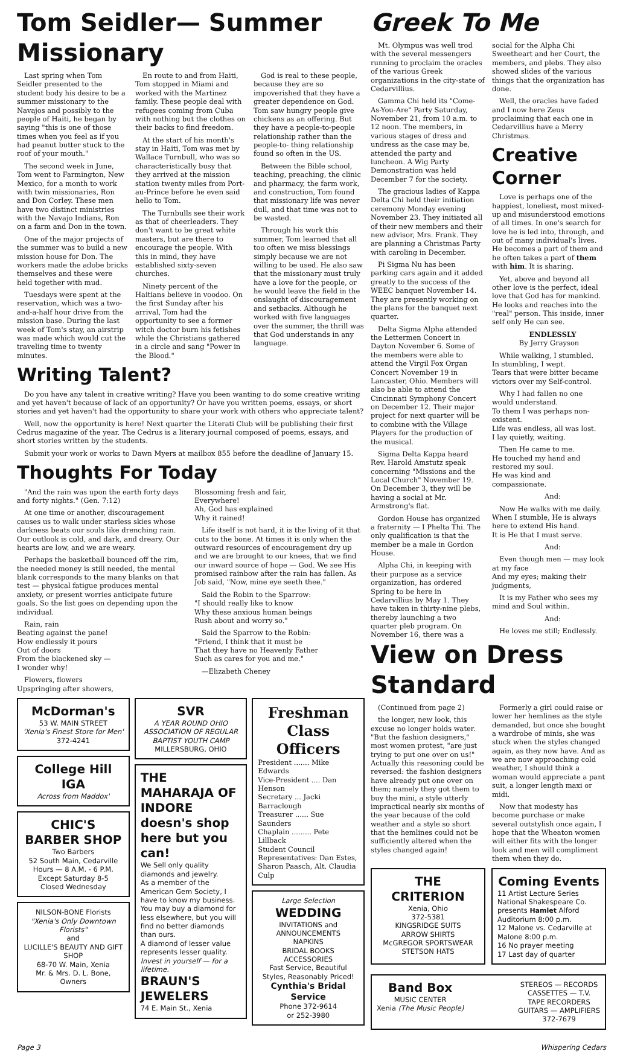Tom Seidler— Summer Missionary
Last spring when Tom Seidler presented to the student body his desire to be a summer missionary to the Navajos and possibly to the people of Haiti, he began by saying "this is one of those times when you feel as if you had peanut butter stuck to the roof of your mouth."
The second week in June, Tom went to Farmington, New Mexico, for a month to work with twin missionaries, Ron and Don Corley. These men have two distinct ministries with the Navajo Indians, Ron on a farm and Don in the town.
One of the major projects of the summer was to build a new mission house for Don. The workers made the adobe bricks themselves and these were held together with mud.
Tuesdays were spent at the reservation, which was a two-and-a-half hour drive from the mission base. During the last week of Tom's stay, an airstrip was made which would cut the traveling time to twenty minutes.
En route to and from Haiti, Tom stopped in Miami and worked with the Martinez family. These people deal with refugees coming from Cuba with nothing but the clothes on their backs to find freedom.
At the start of his month's stay in Haiti, Tom was met by Wallace Turnbull, who was so characteristically busy that they arrived at the mission station twenty miles from Port-au-Prince before he even said hello to Tom.
The Turnbulls see their work as that of cheerleaders. They don't want to be great white masters, but are there to encourage the people. With this in mind, they have established sixty-seven churches.
Ninety percent of the Haitians believe in voodoo. On the first Sunday after his arrival, Tom had the opportunity to see a former witch doctor burn his fetishes while the Christians gathered in a circle and sang "Power in the Blood."
God is real to these people, because they are so impoverished that they have a greater dependence on God. Tom saw hungry people give chickens as an offering. But they have a people-to-people relationship rather than the people-to- thing relationship found so often in the US.
Between the Bible school, teaching, preaching, the clinic and pharmacy, the farm work, and construction, Tom found that missionary life was never dull, and that time was not to be wasted.
Through his work this summer, Tom learned that all too often we miss blessings simply because we are not willing to be used. He also saw that the missionary must truly have a love for the people, or he would leave the field in the onslaught of discouragement and setbacks. Although he worked with five languages over the summer, the thrill was that God understands in any language.
Writing Talent?
Do you have any talent in creative writing? Have you been wanting to do some creative writing and yet haven't because of lack of an opportunity? Or have you written poems, essays, or short stories and yet haven't had the opportunity to share your work with others who appreciate talent?
Well, now the opportunity is here! Next quarter the Literati Club will be publishing their first Cedrus magazine of the year. The Cedrus is a literary journal composed of poems, essays, and short stories written by the students.
Submit your work or works to Dawn Myers at mailbox 855 before the deadline of January 15.
Thoughts For Today
"And the rain was upon the earth forty days and forty nights." (Gen. 7:12)
At one time or another, discouragement causes us to walk under starless skies whose darkness beats our souls like drenching rain. Our outlook is cold, and dark, and dreary. Our hearts are low, and we are weary.
Perhaps the basketball bounced off the rim, the needed money is still needed, the mental blank corresponds to the many blanks on that test — physical fatigue produces mental anxiety, or present worries anticipate future goals. So the list goes on depending upon the individual.
Rain, rain
Beating against the pane!
How endlessly it pours
Out of doors
From the blackened sky —
I wonder why!
Flowers, flowers
Upspringing after showers,
Blossoming fresh and fair,
Everywhere!
Ah, God has explained
Why it rained!
Life itself is not hard, it is the living of it that cuts to the bone. At times it is only when the outward resources of encouragement dry up and we are brought to our knees, that we find our inward source of hope — God. We see His promised rainbow after the rain has fallen. As Job said, "Now, mine eye seeth thee."
Said the Robin to the Sparrow:
"I should really like to know
Why these anxious human beings
Rush about and worry so."
Said the Sparrow to the Robin:
"Friend, I think that it must be
That they have no Heavenly Father
Such as cares for you and me."
—Elizabeth Cheney
McDorman's
53 W. MAIN STREET
'Xenia's Finest Store for Men'
372-4241
College Hill IGA
Across from Maddox'
CHIC'S BARBER SHOP
Two Barbers
52 South Main, Cedarville
Hours — 8 A.M. - 6 P.M.
Except Saturday 8-5
Closed Wednesday
NILSON-BONE Florists
"Xenia's Only Downtown Florists"
and
LUCILLE'S BEAUTY AND GIFT SHOP
68-70 W. Main, Xenia
Mr. & Mrs. D. L. Bone, Owners
SVR
A YEAR ROUND OHIO ASSOCIATION OF REGULAR BAPTIST YOUTH CAMP
MILLERSBURG, OHIO
THE MAHARAJA OF INDORE doesn's shop here but you can!
We Sell only quality diamonds and jewelry.
As a member of the American Gem Society, I have to know my business.
You may buy a diamond for less elsewhere, but you will find no better diamonds than ours.
A diamond of lesser value represents lesser quality.
Invest in yourself — for a lifetime.
BRAUN'S JEWELERS
74 E. Main St., Xenia
Freshman Class Officers
President ....... Mike Edwards
Vice-President .... Dan Henson
Secretary ... Jacki Barraclough
Treasurer ...... Sue Saunders
Chaplain ......... Pete Lillback
Student Council Representatives: Dan Estes, Sharon Paasch, Alt. Claudia Culp
Large Selection
WEDDING
INVITATIONS and ANNOUNCEMENTS
NAPKINS
BRIDAL BOOKS
ACCESSORIES
Fast Service, Beautiful Styles, Reasonably Priced!
Cynthia's Bridal Service
Phone 372-9614
or 252-3980
Greek To Me
Mt. Olympus was well trod with the several messengers running to proclaim the oracles of the various Greek organizations in the city-state of Cedarvillius.
Gamma Chi held its "Come-As-You-Are" Party Saturday, November 21, from 10 a.m. to 12 noon. The members, in various stages of dress and undress as the case may be, attended the party and luncheon. A Wig Party Demonstration was held December 7 for the society.
The gracious ladies of Kappa Delta Chi held their initiation ceremony Monday evening November 23. They initiated all of their new members and their new advisor, Mrs. Frank. They are planning a Christmas Party with caroling in December.
Pi Sigma Nu has been parking cars again and it added greatly to the success of the WEEC banquet November 14. They are presently working on the plans for the banquet next quarter.
Delta Sigma Alpha attended the Lettermen Concert in Dayton November 6. Some of the members were able to attend the Virgil Fox Organ Concert November 19 in Lancaster, Ohio. Members will also be able to attend the Cincinnati Symphony Concert on December 12. Their major project for next quarter will be to combine with the Village Players for the production of the musical.
Sigma Delta Kappa heard Rev. Harold Amstutz speak concerning "Missions and the Local Church" November 19. On December 3, they will be having a social at Mr. Armstrong's flat.
Gordon House has organized a fraternity — I Phelta Thi. The only qualification is that the member be a male in Gordon House.
Alpha Chi, in keeping with their purpose as a service organization, has ordered Spring to be here in Cedarvillius by May 1. They have taken in thirty-nine plebs, thereby launching a two quarter pleb program. On November 16, there was a social for the Alpha Chi Sweetheart and her Court, the members, and plebs. They also showed slides of the various things that the organization has done.
Well, the oracles have faded and I now here Zeus proclaiming that each one in Cedarvillius have a Merry Christmas.
Creative Corner
Love is perhaps one of the happiest, loneliest, most mixed-up and misunderstood emotions of all times. In one's search for love he is led into, through, and out of many individual's lives. He becomes a part of them and he often takes a part of them with him. It is sharing.
Yet, above and beyond all other love is the perfect, ideal love that God has for mankind. He looks and reaches into the "real" person. This inside, inner self only He can see.
ENDLESSLY
By Jerry Grayson
While walking, I stumbled.
In stumbling, I wept.
Tears that were bitter became victors over my Self-control.
Why I had fallen no one would understand.
To them I was perhaps non-existent.
Life was endless, all was lost.
I lay quietly, waiting.
Then He came to me.
He touched my hand and restored my soul.
He was kind and compassionate.
And:
Now He walks with me daily.
When I stumble, He is always here to extend His hand.
It is He that I must serve.
And:
Even though men — may look at my face
And my eyes; making their judgments,
It is my Father who sees my mind and Soul within.
And:
He loves me still; Endlessly.
View on Dress Standard
(Continued from page 2)
the longer, new look, this excuse no longer holds water. "But the fashion designers," most women protest, "are just trying to put one over on us!" Actually this reasoning could be reversed: the fashion designers have already put one over on them; namely they got them to buy the mini, a style utterly impractical nearly six months of the year because of the cold weather and a style so short that the hemlines could not be sufficiently altered when the styles changed again!
Formerly a girl could raise or lower her hemlines as the style demanded, but once she bought a wardrobe of minis, she was stuck when the styles changed again, as they now have. And as we are now approaching cold weather, I should think a woman would appreciate a pant suit, a longer length maxi or midi.
Now that modesty has become purchase or make several outstylish once again, I hope that the Wheaton women will either fits with the longer look and men will compliment them when they do.
THE CRITERION
Xenia, Ohio
372-5381
KINGSRIDGE SUITS
ARROW SHIRTS
McGREGOR SPORTSWEAR
STETSON HATS
Coming Events
11 Artist Lecture Series National Shakespeare Co. presents Hamlet Alford Auditorium 8:00 p.m.
12 Malone vs. Cedarville at Malone 8:00 p.m.
16 No prayer meeting
17 Last day of quarter
Band Box
MUSIC CENTER
Xenia (The Music People)
STEREOS — RECORDS
CASSETTES — T.V.
TAPE RECORDERS
GUITARS — AMPLIFIERS
372-7679
Page 3 Whispering Cedars